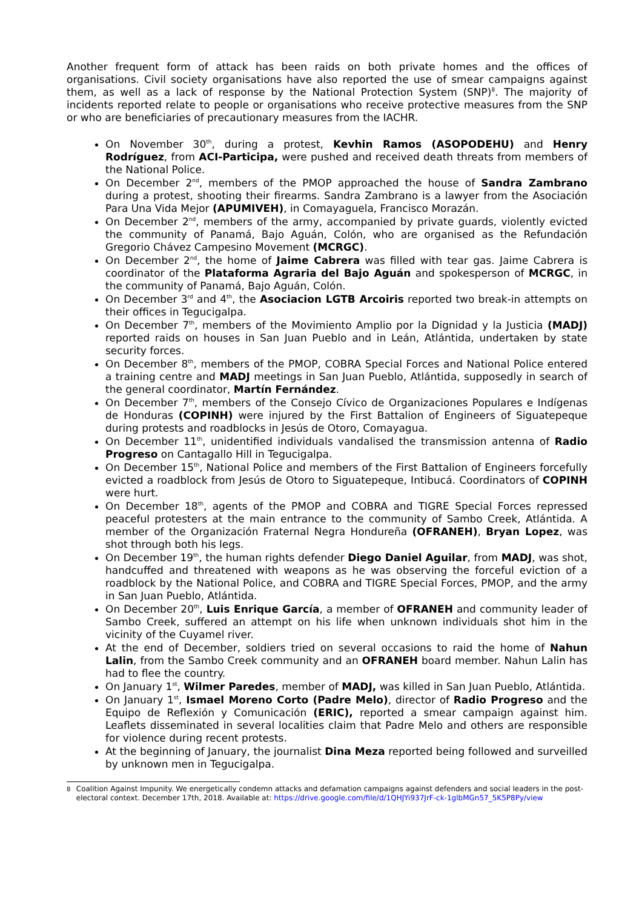Another frequent form of attack has been raids on both private homes and the offices of organisations. Civil society organisations have also reported the use of smear campaigns against them, as well as a lack of response by the National Protection System (SNP)<sup>8</sup>. The majority of incidents reported relate to people or organisations who receive protective measures from the SNP or who are beneficiaries of precautionary measures from the IACHR.
On November 30<sup>th</sup>, during a protest, Kevhin Ramos (ASOPODEHU) and Henry Rodríguez, from ACI-Participa, were pushed and received death threats from members of the National Police.
On December 2<sup>nd</sup>, members of the PMOP approached the house of Sandra Zambrano during a protest, shooting their firearms. Sandra Zambrano is a lawyer from the Asociación Para Una Vida Mejor (APUMIVEH), in Comayaguela, Francisco Morazán.
On December 2<sup>nd</sup>, members of the army, accompanied by private guards, violently evicted the community of Panamá, Bajo Aguán, Colón, who are organised as the Refundación Gregorio Chávez Campesino Movement (MCRGC).
On December 2<sup>nd</sup>, the home of Jaime Cabrera was filled with tear gas. Jaime Cabrera is coordinator of the Plataforma Agraria del Bajo Aguán and spokesperson of MCRGC, in the community of Panamá, Bajo Aguán, Colón.
On December 3<sup>rd</sup> and 4<sup>th</sup>, the Asociacion LGTB Arcoiris reported two break-in attempts on their offices in Tegucigalpa.
On December 7<sup>th</sup>, members of the Movimiento Amplio por la Dignidad y la Justicia (MADJ) reported raids on houses in San Juan Pueblo and in Leán, Atlántida, undertaken by state security forces.
On December 8<sup>th</sup>, members of the PMOP, COBRA Special Forces and National Police entered a training centre and MADJ meetings in San Juan Pueblo, Atlántida, supposedly in search of the general coordinator, Martín Fernández.
On December 7<sup>th</sup>, members of the Consejo Cívico de Organizaciones Populares e Indígenas de Honduras (COPINH) were injured by the First Battalion of Engineers of Siguatepeque during protests and roadblocks in Jesús de Otoro, Comayagua.
On December 11<sup>th</sup>, unidentified individuals vandalised the transmission antenna of Radio Progreso on Cantagallo Hill in Tegucigalpa.
On December 15<sup>th</sup>, National Police and members of the First Battalion of Engineers forcefully evicted a roadblock from Jesús de Otoro to Siguatepeque, Intibucá. Coordinators of COPINH were hurt.
On December 18<sup>th</sup>, agents of the PMOP and COBRA and TIGRE Special Forces repressed peaceful protesters at the main entrance to the community of Sambo Creek, Atlántida. A member of the Organización Fraternal Negra Hondureña (OFRANEH), Bryan Lopez, was shot through both his legs.
On December 19<sup>th</sup>, the human rights defender Diego Daniel Aguilar, from MADJ, was shot, handcuffed and threatened with weapons as he was observing the forceful eviction of a roadblock by the National Police, and COBRA and TIGRE Special Forces, PMOP, and the army in San Juan Pueblo, Atlántida.
On December 20<sup>th</sup>, Luis Enrique García, a member of OFRANEH and community leader of Sambo Creek, suffered an attempt on his life when unknown individuals shot him in the vicinity of the Cuyamel river.
At the end of December, soldiers tried on several occasions to raid the home of Nahun Lalin, from the Sambo Creek community and an OFRANEH board member. Nahun Lalin has had to flee the country.
On January 1<sup>st</sup>, Wilmer Paredes, member of MADJ, was killed in San Juan Pueblo, Atlántida.
On January 1<sup>st</sup>, Ismael Moreno Corto (Padre Melo), director of Radio Progreso and the Equipo de Reflexión y Comunicación (ERIC), reported a smear campaign against him. Leaflets disseminated in several localities claim that Padre Melo and others are responsible for violence during recent protests.
At the beginning of January, the journalist Dina Meza reported being followed and surveilled by unknown men in Tegucigalpa.
8 Coalition Against Impunity. We energetically condemn attacks and defamation campaigns against defenders and social leaders in the post-electoral context. December 17th, 2018. Available at: https://drive.google.com/file/d/1QHJYi937JrF-ck-1glbMGn57_5K5P8Py/view